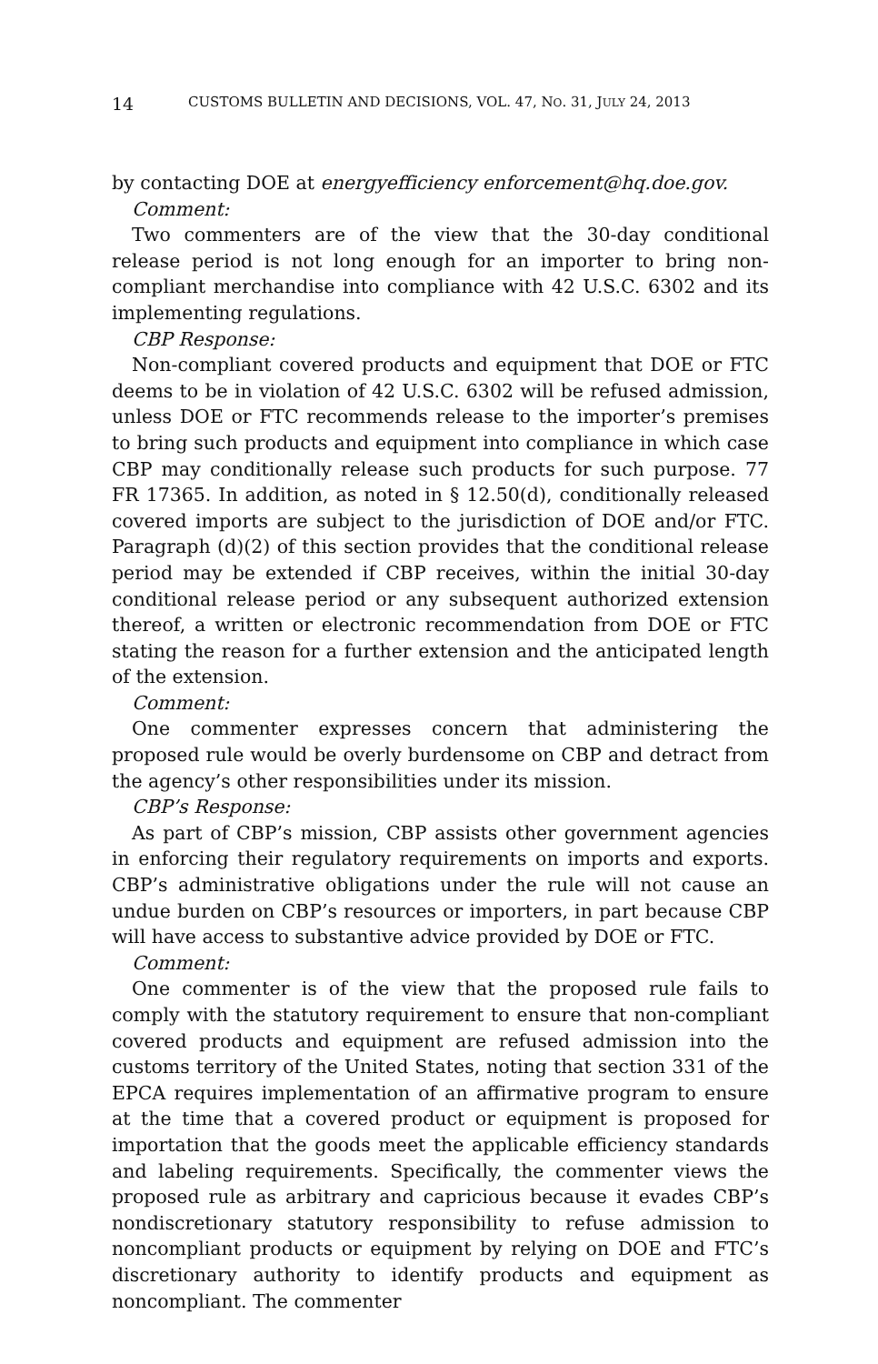14 CUSTOMS BULLETIN AND DECISIONS, VOL. 47, NO. 31, JULY 24, 2013
by contacting DOE at energyefficiency enforcement@hq.doe.gov.
Comment:
Two commenters are of the view that the 30-day conditional release period is not long enough for an importer to bring non-compliant merchandise into compliance with 42 U.S.C. 6302 and its implementing regulations.
CBP Response:
Non-compliant covered products and equipment that DOE or FTC deems to be in violation of 42 U.S.C. 6302 will be refused admission, unless DOE or FTC recommends release to the importer’s premises to bring such products and equipment into compliance in which case CBP may conditionally release such products for such purpose. 77 FR 17365. In addition, as noted in § 12.50(d), conditionally released covered imports are subject to the jurisdiction of DOE and/or FTC. Paragraph (d)(2) of this section provides that the conditional release period may be extended if CBP receives, within the initial 30-day conditional release period or any subsequent authorized extension thereof, a written or electronic recommendation from DOE or FTC stating the reason for a further extension and the anticipated length of the extension.
Comment:
One commenter expresses concern that administering the proposed rule would be overly burdensome on CBP and detract from the agency’s other responsibilities under its mission.
CBP’s Response:
As part of CBP’s mission, CBP assists other government agencies in enforcing their regulatory requirements on imports and exports. CBP’s administrative obligations under the rule will not cause an undue burden on CBP’s resources or importers, in part because CBP will have access to substantive advice provided by DOE or FTC.
Comment:
One commenter is of the view that the proposed rule fails to comply with the statutory requirement to ensure that non-compliant covered products and equipment are refused admission into the customs territory of the United States, noting that section 331 of the EPCA requires implementation of an affirmative program to ensure at the time that a covered product or equipment is proposed for importation that the goods meet the applicable efficiency standards and labeling requirements. Specifically, the commenter views the proposed rule as arbitrary and capricious because it evades CBP’s nondiscretionary statutory responsibility to refuse admission to noncompliant products or equipment by relying on DOE and FTC’s discretionary authority to identify products and equipment as noncompliant. The commenter